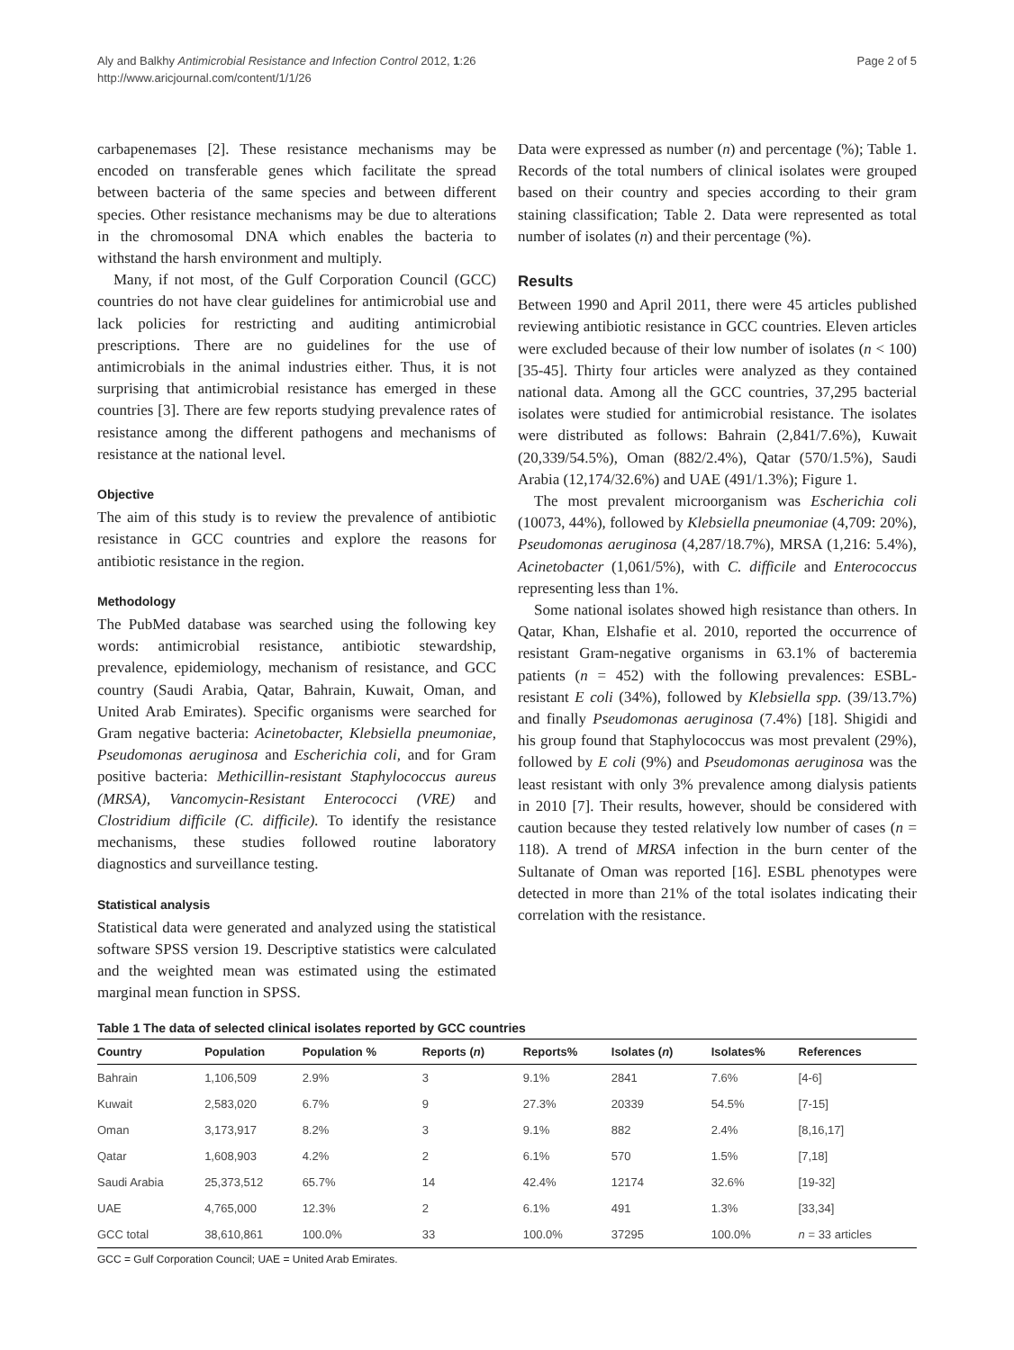Aly and Balkhy Antimicrobial Resistance and Infection Control 2012, 1:26
http://www.aricjournal.com/content/1/1/26
Page 2 of 5
carbapenemases [2]. These resistance mechanisms may be encoded on transferable genes which facilitate the spread between bacteria of the same species and between different species. Other resistance mechanisms may be due to alterations in the chromosomal DNA which enables the bacteria to withstand the harsh environment and multiply.
Many, if not most, of the Gulf Corporation Council (GCC) countries do not have clear guidelines for antimicrobial use and lack policies for restricting and auditing antimicrobial prescriptions. There are no guidelines for the use of antimicrobials in the animal industries either. Thus, it is not surprising that antimicrobial resistance has emerged in these countries [3]. There are few reports studying prevalence rates of resistance among the different pathogens and mechanisms of resistance at the national level.
Objective
The aim of this study is to review the prevalence of antibiotic resistance in GCC countries and explore the reasons for antibiotic resistance in the region.
Methodology
The PubMed database was searched using the following key words: antimicrobial resistance, antibiotic stewardship, prevalence, epidemiology, mechanism of resistance, and GCC country (Saudi Arabia, Qatar, Bahrain, Kuwait, Oman, and United Arab Emirates). Specific organisms were searched for Gram negative bacteria: Acinetobacter, Klebsiella pneumoniae, Pseudomonas aeruginosa and Escherichia coli, and for Gram positive bacteria: Methicillin-resistant Staphylococcus aureus (MRSA), Vancomycin-Resistant Enterococci (VRE) and Clostridium difficile (C. difficile). To identify the resistance mechanisms, these studies followed routine laboratory diagnostics and surveillance testing.
Statistical analysis
Statistical data were generated and analyzed using the statistical software SPSS version 19. Descriptive statistics were calculated and the weighted mean was estimated using the estimated marginal mean function in SPSS.
Data were expressed as number (n) and percentage (%); Table 1. Records of the total numbers of clinical isolates were grouped based on their country and species according to their gram staining classification; Table 2. Data were represented as total number of isolates (n) and their percentage (%).
Results
Between 1990 and April 2011, there were 45 articles published reviewing antibiotic resistance in GCC countries. Eleven articles were excluded because of their low number of isolates (n < 100) [35-45]. Thirty four articles were analyzed as they contained national data. Among all the GCC countries, 37,295 bacterial isolates were studied for antimicrobial resistance. The isolates were distributed as follows: Bahrain (2,841/7.6%), Kuwait (20,339/54.5%), Oman (882/2.4%), Qatar (570/1.5%), Saudi Arabia (12,174/32.6%) and UAE (491/1.3%); Figure 1.
The most prevalent microorganism was Escherichia coli (10073, 44%), followed by Klebsiella pneumoniae (4,709: 20%), Pseudomonas aeruginosa (4,287/18.7%), MRSA (1,216: 5.4%), Acinetobacter (1,061/5%), with C. difficile and Enterococcus representing less than 1%.
Some national isolates showed high resistance than others. In Qatar, Khan, Elshafie et al. 2010, reported the occurrence of resistant Gram-negative organisms in 63.1% of bacteremia patients (n = 452) with the following prevalences: ESBL-resistant E coli (34%), followed by Klebsiella spp. (39/13.7%) and finally Pseudomonas aeruginosa (7.4%) [18]. Shigidi and his group found that Staphylococcus was most prevalent (29%), followed by E coli (9%) and Pseudomonas aeruginosa was the least resistant with only 3% prevalence among dialysis patients in 2010 [7]. Their results, however, should be considered with caution because they tested relatively low number of cases (n = 118). A trend of MRSA infection in the burn center of the Sultanate of Oman was reported [16]. ESBL phenotypes were detected in more than 21% of the total isolates indicating their correlation with the resistance.
Table 1 The data of selected clinical isolates reported by GCC countries
| Country | Population | Population % | Reports ( n ) | Reports% | Isolates ( n ) | Isolates% | References |
| --- | --- | --- | --- | --- | --- | --- | --- |
| Bahrain | 1,106,509 | 2.9% | 3 | 9.1% | 2841 | 7.6% | [4-6] |
| Kuwait | 2,583,020 | 6.7% | 9 | 27.3% | 20339 | 54.5% | [7-15] |
| Oman | 3,173,917 | 8.2% | 3 | 9.1% | 882 | 2.4% | [8,16,17] |
| Qatar | 1,608,903 | 4.2% | 2 | 6.1% | 570 | 1.5% | [7,18] |
| Saudi Arabia | 25,373,512 | 65.7% | 14 | 42.4% | 12174 | 32.6% | [19-32] |
| UAE | 4,765,000 | 12.3% | 2 | 6.1% | 491 | 1.3% | [33,34] |
| GCC total | 38,610,861 | 100.0% | 33 | 100.0% | 37295 | 100.0% | n = 33 articles |
GCC = Gulf Corporation Council; UAE = United Arab Emirates.